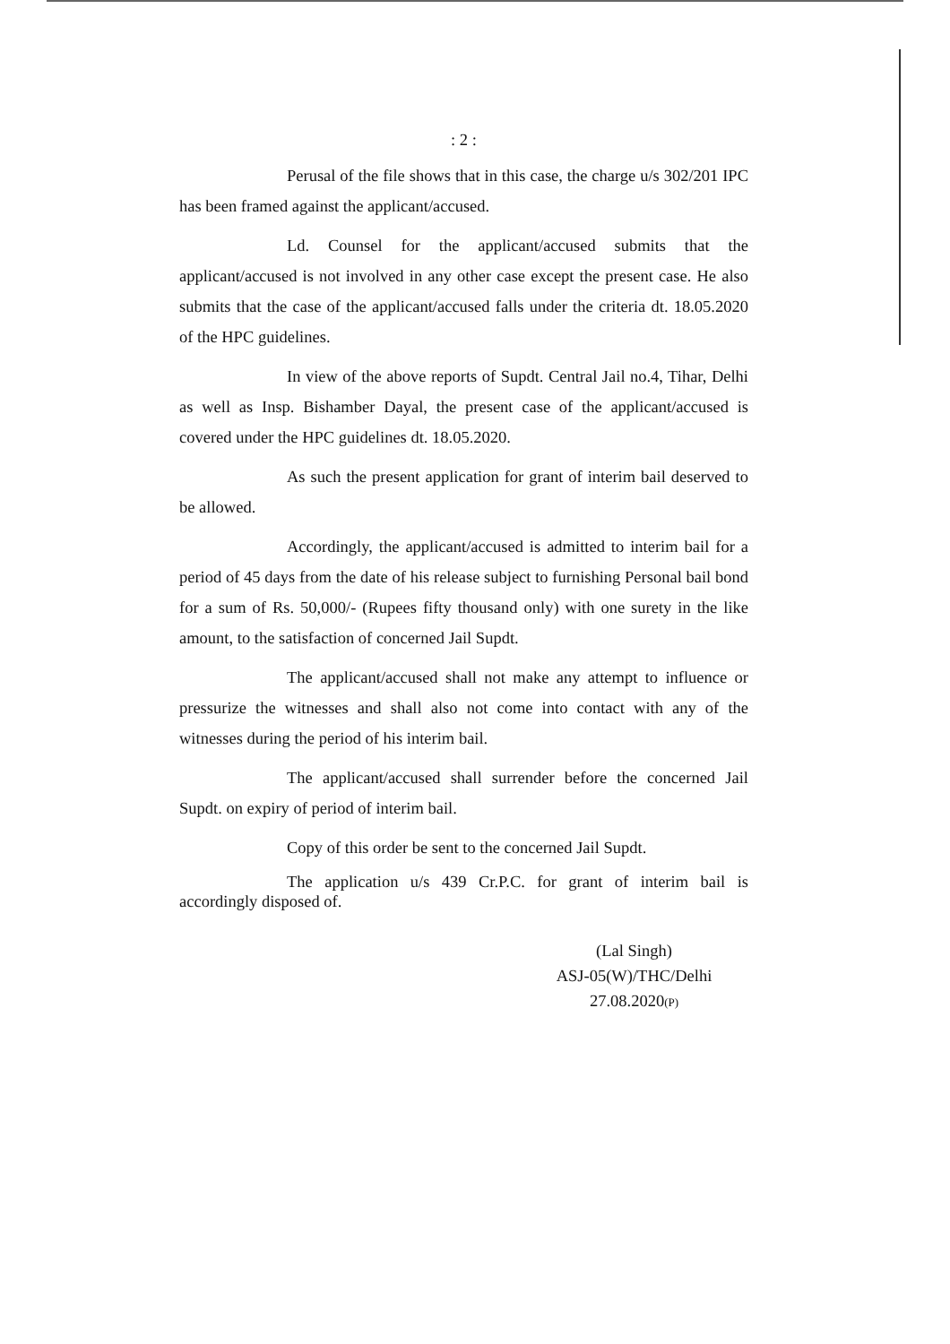: 2 :
Perusal of the file shows that in this case, the charge u/s 302/201 IPC has been framed against the applicant/accused.
Ld. Counsel for the applicant/accused submits that the applicant/accused is not involved in any other case except the present case. He also submits that the case of the applicant/accused falls under the criteria dt. 18.05.2020 of the HPC guidelines.
In view of the above reports of Supdt. Central Jail no.4, Tihar, Delhi as well as Insp. Bishamber Dayal, the present case of the applicant/accused is covered under the HPC guidelines dt. 18.05.2020.
As such the present application for grant of interim bail deserved to be allowed.
Accordingly, the applicant/accused is admitted to interim bail for a period of 45 days from the date of his release subject to furnishing Personal bail bond for a sum of Rs. 50,000/- (Rupees fifty thousand only) with one surety in the like amount, to the satisfaction of concerned Jail Supdt.
The applicant/accused shall not make any attempt to influence or pressurize the witnesses and shall also not come into contact with any of the witnesses during the period of his interim bail.
The applicant/accused shall surrender before the concerned Jail Supdt. on expiry of period of interim bail.
Copy of this order be sent to the concerned Jail Supdt.
The application u/s 439 Cr.P.C. for grant of interim bail is accordingly disposed of.
(Lal Singh)
ASJ-05(W)/THC/Delhi
27.08.2020(P)